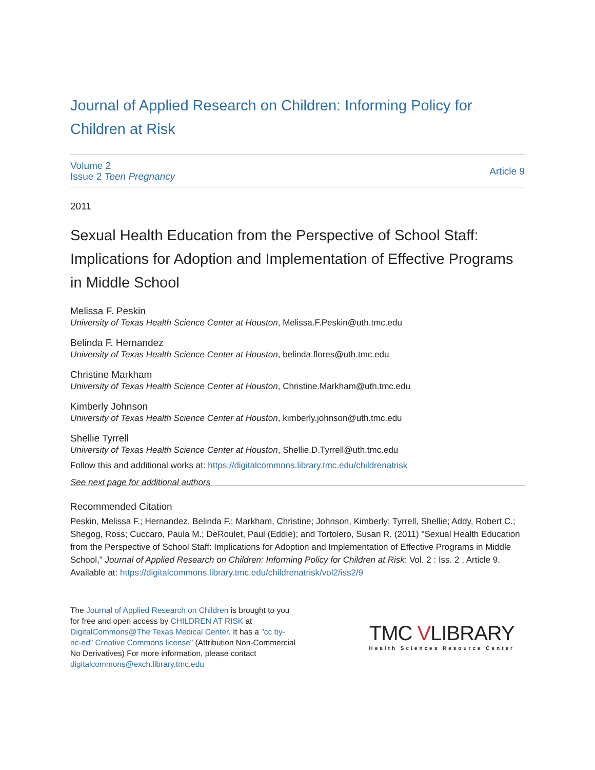Journal of Applied Research on Children: Informing Policy for Children at Risk
Volume 2
Issue 2 Teen Pregnancy
Article 9
2011
Sexual Health Education from the Perspective of School Staff: Implications for Adoption and Implementation of Effective Programs in Middle School
Melissa F. Peskin
University of Texas Health Science Center at Houston, Melissa.F.Peskin@uth.tmc.edu
Belinda F. Hernandez
University of Texas Health Science Center at Houston, belinda.flores@uth.tmc.edu
Christine Markham
University of Texas Health Science Center at Houston, Christine.Markham@uth.tmc.edu
Kimberly Johnson
University of Texas Health Science Center at Houston, kimberly.johnson@uth.tmc.edu
Shellie Tyrrell
University of Texas Health Science Center at Houston, Shellie.D.Tyrrell@uth.tmc.edu
Follow this and additional works at: https://digitalcommons.library.tmc.edu/childrenatrisk
See next page for additional authors
Recommended Citation
Peskin, Melissa F.; Hernandez, Belinda F.; Markham, Christine; Johnson, Kimberly; Tyrrell, Shellie; Addy, Robert C.; Shegog, Ross; Cuccaro, Paula M.; DeRoulet, Paul (Eddie); and Tortolero, Susan R. (2011) "Sexual Health Education from the Perspective of School Staff: Implications for Adoption and Implementation of Effective Programs in Middle School," Journal of Applied Research on Children: Informing Policy for Children at Risk: Vol. 2 : Iss. 2 , Article 9.
Available at: https://digitalcommons.library.tmc.edu/childrenatrisk/vol2/iss2/9
The Journal of Applied Research on Children is brought to you for free and open access by CHILDREN AT RISK at DigitalCommons@The Texas Medical Center. It has a "cc by-nc-nd" Creative Commons license" (Attribution Non-Commercial No Derivatives) For more information, please contact digitalcommons@exch.library.tmc.edu
TMC VLIBRARY
Health Sciences Resource Center